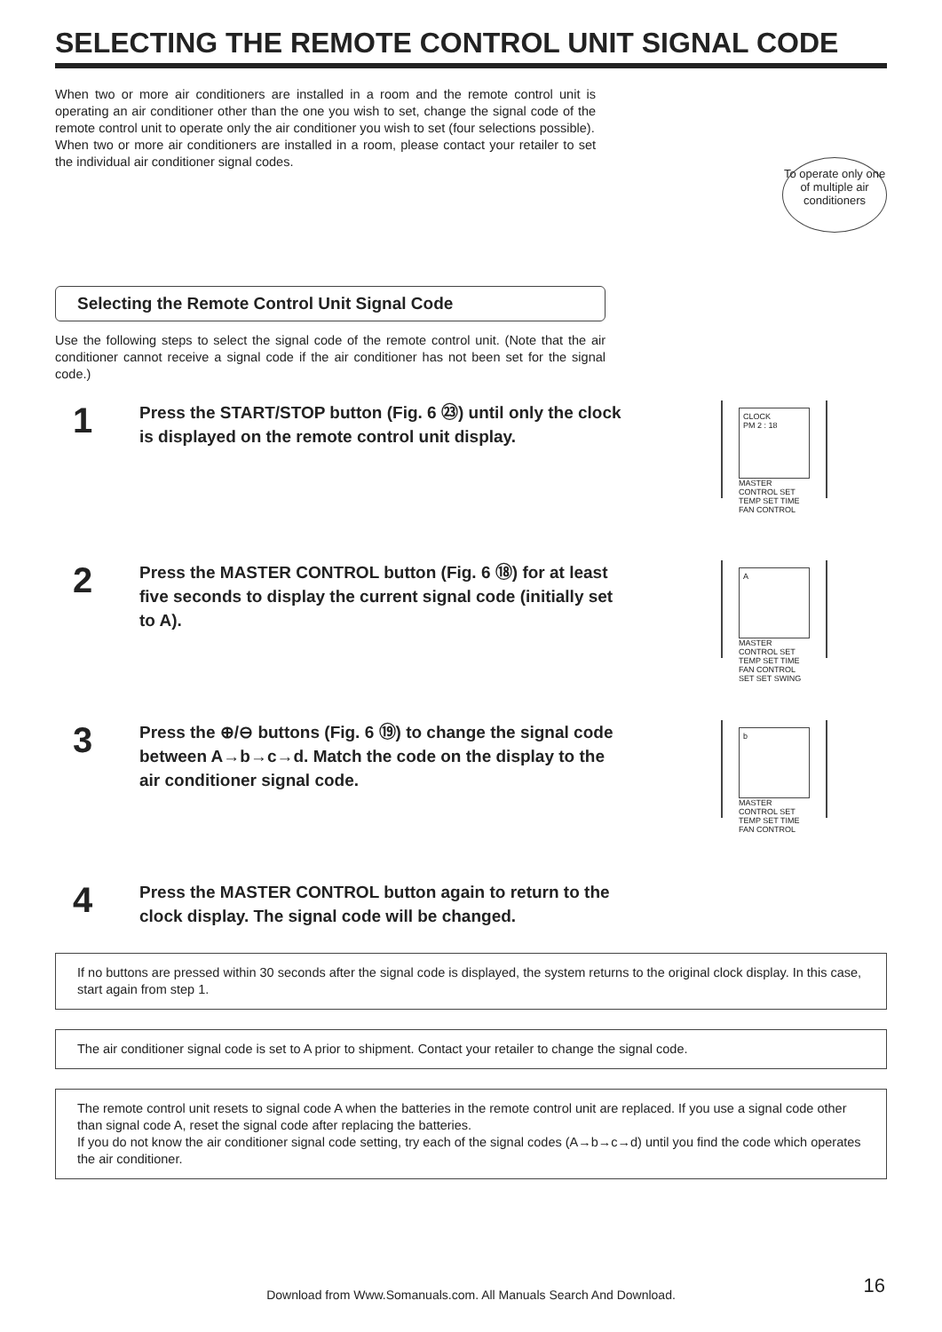SELECTING THE REMOTE CONTROL UNIT SIGNAL CODE
When two or more air conditioners are installed in a room and the remote control unit is operating an air conditioner other than the one you wish to set, change the signal code of the remote control unit to operate only the air conditioner you wish to set (four selections possible).
When two or more air conditioners are installed in a room, please contact your retailer to set the individual air conditioner signal codes.
To operate only one of multiple air conditioners
Selecting the Remote Control Unit Signal Code
Use the following steps to select the signal code of the remote control unit. (Note that the air conditioner cannot receive a signal code if the air conditioner has not been set for the signal code.)
1
Press the START/STOP button (Fig. 6 ㉓) until only the clock is displayed on the remote control unit display.
CLOCK
PM 2 : 18
MASTER CONTROL SET TEMP SET TIME FAN CONTROL
2
Press the MASTER CONTROL button (Fig. 6 ⑱) for at least five seconds to display the current signal code (initially set to A).
A
MASTER CONTROL SET TEMP SET TIME FAN CONTROL SET SET SWING
3
Press the ⊕/⊖ buttons (Fig. 6 ⑲) to change the signal code between A→b→c→d. Match the code on the display to the air conditioner signal code.
b
MASTER CONTROL SET TEMP SET TIME FAN CONTROL
4
Press the MASTER CONTROL button again to return to the clock display. The signal code will be changed.
If no buttons are pressed within 30 seconds after the signal code is displayed, the system returns to the original clock display. In this case, start again from step 1.
The air conditioner signal code is set to A prior to shipment. Contact your retailer to change the signal code.
The remote control unit resets to signal code A when the batteries in the remote control unit are replaced. If you use a signal code other than signal code A, reset the signal code after replacing the batteries.
If you do not know the air conditioner signal code setting, try each of the signal codes (A→b→c→d) until you find the code which operates the air conditioner.
Download from Www.Somanuals.com. All Manuals Search And Download. 16